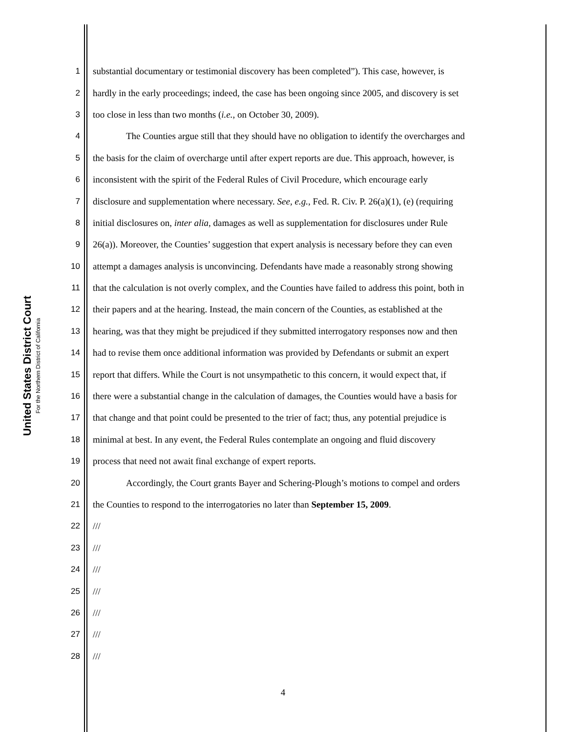United States District Court
For the Northern District of California
1 substantial documentary or testimonial discovery has been completed”). This case, however, is
2 hardly in the early proceedings; indeed, the case has been ongoing since 2005, and discovery is set
3 too close in less than two months (i.e., on October 30, 2009).
4 The Counties argue still that they should have no obligation to identify the overcharges and
5 the basis for the claim of overcharge until after expert reports are due. This approach, however, is
6 inconsistent with the spirit of the Federal Rules of Civil Procedure, which encourage early
7 disclosure and supplementation where necessary. See, e.g., Fed. R. Civ. P. 26(a)(1), (e) (requiring
8 initial disclosures on, inter alia, damages as well as supplementation for disclosures under Rule
9 26(a)). Moreover, the Counties’ suggestion that expert analysis is necessary before they can even
10 attempt a damages analysis is unconvincing. Defendants have made a reasonably strong showing
11 that the calculation is not overly complex, and the Counties have failed to address this point, both in
12 their papers and at the hearing. Instead, the main concern of the Counties, as established at the
13 hearing, was that they might be prejudiced if they submitted interrogatory responses now and then
14 had to revise them once additional information was provided by Defendants or submit an expert
15 report that differs. While the Court is not unsympathetic to this concern, it would expect that, if
16 there were a substantial change in the calculation of damages, the Counties would have a basis for
17 that change and that point could be presented to the trier of fact; thus, any potential prejudice is
18 minimal at best. In any event, the Federal Rules contemplate an ongoing and fluid discovery
19 process that need not await final exchange of expert reports.
20 Accordingly, the Court grants Bayer and Schering-Plough’s motions to compel and orders
21 the Counties to respond to the interrogatories no later than September 15, 2009.
22 ///
23 ///
24 ///
25 ///
26 ///
27 ///
28 ///
4